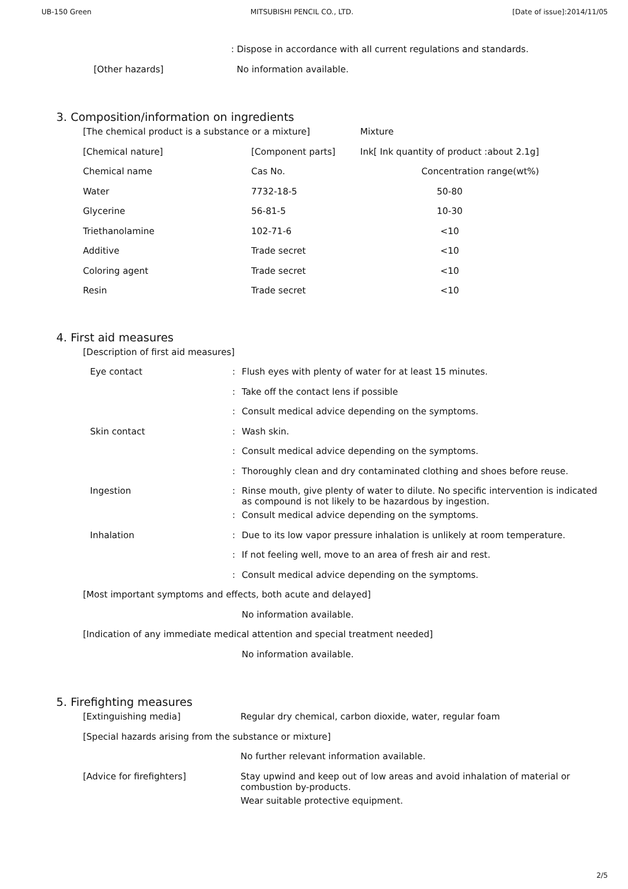UB-150 Green MITSUBISHI PENCIL CO., LTD. [Date of issue]:2014/11/05
| | : Dispose in accordance with all current regulations and standards. |
| [Other hazards] | No information available. |
3. Composition/information on ingredients
| [The chemical product is a substance or a mixture] | | Mixture |
| [Chemical nature] | [Component parts] | Ink[ Ink quantity of product :about 2.1g] |
| Chemical name | Cas No. | Concentration range(wt%) |
| Water | 7732-18-5 | 50-80 |
| Glycerine | 56-81-5 | 10-30 |
| Triethanolamine | 102-71-6 | <10 |
| Additive | Trade secret | <10 |
| Coloring agent | Trade secret | <10 |
| Resin | Trade secret | <10 |
4. First aid measures
| [Description of first aid measures] | | |
| Eye contact | : | Flush eyes with plenty of water for at least 15 minutes. |
| | : | Take off the contact lens if possible |
| | : | Consult medical advice depending on the symptoms. |
| Skin contact | : | Wash skin. |
| | : | Consult medical advice depending on the symptoms. |
| | : | Thoroughly clean and dry contaminated clothing and shoes before reuse. |
| Ingestion | : | Rinse mouth, give plenty of water to dilute. No specific intervention is indicated as compound is not likely to be hazardous by ingestion. |
| | : | Consult medical advice depending on the symptoms. |
| Inhalation | : | Due to its low vapor pressure inhalation is unlikely at room temperature. |
| | : | If not feeling well, move to an area of fresh air and rest. |
| | : | Consult medical advice depending on the symptoms. |
| [Most important symptoms and effects, both acute and delayed] | | |
| | | No information available. |
| [Indication of any immediate medical attention and special treatment needed] | | |
| | | No information available. |
5. Firefighting measures
| [Extinguishing media] | Regular dry chemical, carbon dioxide, water, regular foam |
| [Special hazards arising from the substance or mixture] | |
| | No further relevant information available. |
| [Advice for firefighters] | Stay upwind and keep out of low areas and avoid inhalation of material or combustion by-products. |
| | Wear suitable protective equipment. |
2/5